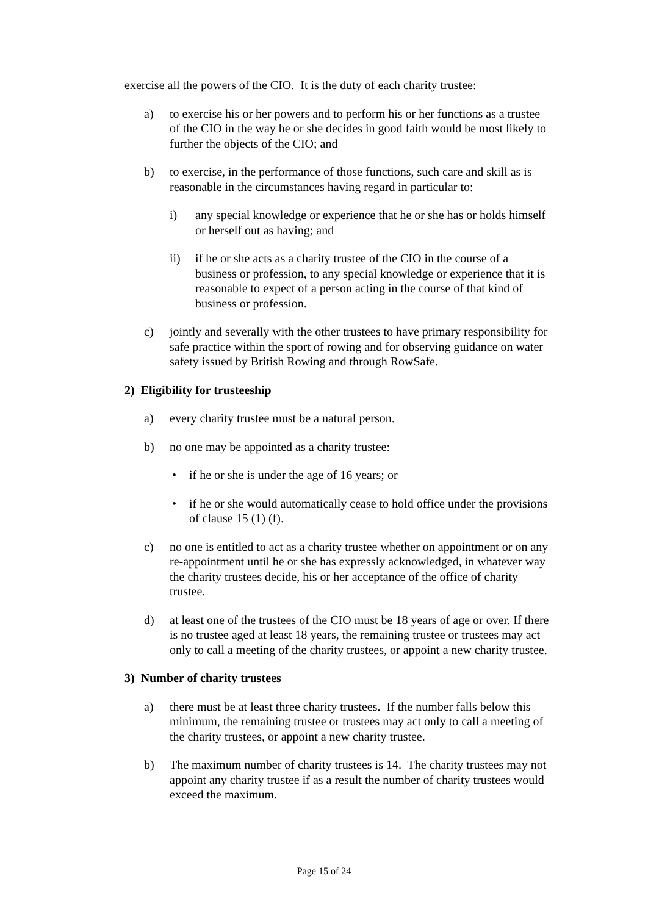exercise all the powers of the CIO. It is the duty of each charity trustee:
a) to exercise his or her powers and to perform his or her functions as a trustee of the CIO in the way he or she decides in good faith would be most likely to further the objects of the CIO; and
b) to exercise, in the performance of those functions, such care and skill as is reasonable in the circumstances having regard in particular to:
i) any special knowledge or experience that he or she has or holds himself or herself out as having; and
ii) if he or she acts as a charity trustee of the CIO in the course of a business or profession, to any special knowledge or experience that it is reasonable to expect of a person acting in the course of that kind of business or profession.
c) jointly and severally with the other trustees to have primary responsibility for safe practice within the sport of rowing and for observing guidance on water safety issued by British Rowing and through RowSafe.
2) Eligibility for trusteeship
a) every charity trustee must be a natural person.
b) no one may be appointed as a charity trustee:
• if he or she is under the age of 16 years; or
• if he or she would automatically cease to hold office under the provisions of clause 15 (1) (f).
c) no one is entitled to act as a charity trustee whether on appointment or on any re-appointment until he or she has expressly acknowledged, in whatever way the charity trustees decide, his or her acceptance of the office of charity trustee.
d) at least one of the trustees of the CIO must be 18 years of age or over. If there is no trustee aged at least 18 years, the remaining trustee or trustees may act only to call a meeting of the charity trustees, or appoint a new charity trustee.
3) Number of charity trustees
a) there must be at least three charity trustees. If the number falls below this minimum, the remaining trustee or trustees may act only to call a meeting of the charity trustees, or appoint a new charity trustee.
b) The maximum number of charity trustees is 14. The charity trustees may not appoint any charity trustee if as a result the number of charity trustees would exceed the maximum.
Page 15 of 24